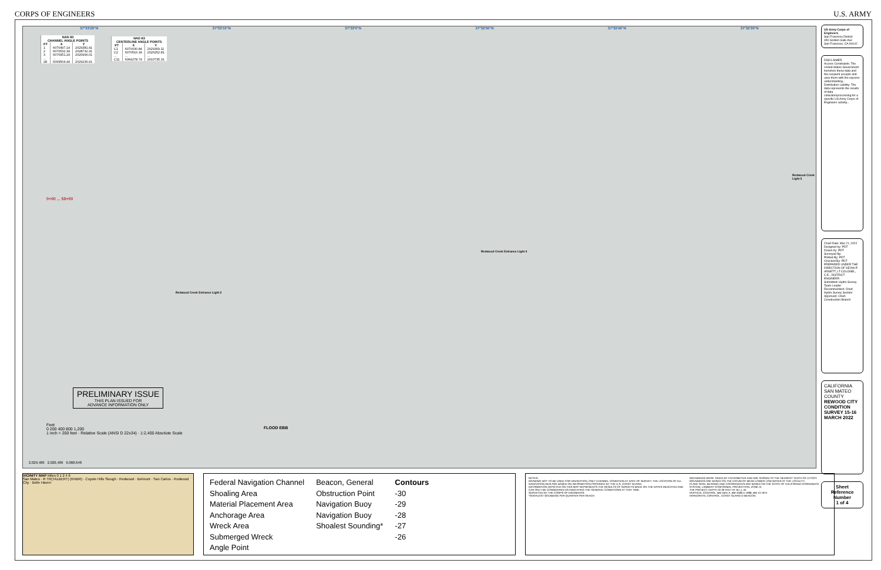CORPS OF ENGINEERS U.S. ARMY
37°33'20"N 37°33'10"N 37°33'0"N 37°32'50"N 37°32'40"N 37°32'30"N
| NAD 83 CHANNEL ANGLE POINTS | | |
| --- | --- | --- |
| PT | X | Y |
| 1 | 6070497.14 | 2029381.41 |
| 2 | 6070532.34 | 2028732.31 |
| 3 | 6070951.24 | 2020996.01 |
| ... | ... | ... |
| 28 | 6069564.44 | 2029236.91 |
| NAD 83 CENTERLINE ANGLE POINTS | | |
| --- | --- | --- |
| PT | X | Y |
| C1 | 6070030.84 | 2029309.11 |
| C2 | 6070516.34 | 2026252.81 |
| ... | ... | ... |
| C11 | 6064278.74 | 2010735.31 |
0+00 ... 58+00
Redwood Creek Entrance Light 4
Redwood Creek Entrance Light 2
Redwood Creek Light 5
PRELIMINARY ISSUE
THIS PLAN ISSUED FOR
ADVANCE INFORMATION ONLY
Feet
0 200 400 800 1,200
1 inch = 200 feet · Relative Scale (ANSI D 22x34) · 1:2,400 Absolute Scale
FLOOD EBB
2,029,489 2,026,489 6,068,648
US Army Corps of Engineers
San Francisco District
450 Golden Gate Ave
San Francisco, CA 94102
DISCLAIMER
Access Constraints: The United States Government furnishes these data and the recipient accepts and uses them with the express understanding... Distribution Liability: The data represents the results of data collection/processing for a specific US Army Corps of Engineers activity...
Chart Date: Mar 21, 2022
Designed by: PDT
Drawn by: PDT
Surveyed By:
Plotted By: PDT
Checked By: PDT
PREPARED UNDER THE DIRECTION OF KEVIN P. ARNETT, LT COLONEL, C.E., DISTRICT ENGINEER
Submitted: Hydro Survey Team Leader
Recommended: Chief, Hydro Survey Section
Approved: Chief, Construction Branch
CALIFORNIA
SAN MATEO COUNTY
REWOOD CITY CONDITION SURVEY 15-16 MARCH 2022
Sheet Reference Number
1 of 4
VICINITY MAP Miles 0 1 2 4 6
San Mateo · R TR(TALBERT) (KNBR) · Coyote Hills Slough · Redwood · Belmont · San Carlos · Redwood City · Belle Haven
Federal Navigation Channel
Shoaling Area
Material Placement Area
Anchorage Area
Wreck Area
Submerged Wreck
Angle Point
Beacon, General
Obstruction Point
Navigation Buoy
Navigation Buoy
Shoalest Sounding*
Contours
-30
-29
-28
-27
-26
NOTES:
DRAWING NOT TO BE USED FOR NAVIGATION, ONLY CHANNEL CONDITION AT DATE OF SURVEY. THE LOCATION OF ALL NAVIGATION AIDS ARE BASED ON INFORMATION PROVIDED BY THE U.S. COAST GUARD.
INFORMATION DEPICTED ON THIS MAP REPRESENTS THE RESULTS OF SURVEYS MADE ON THE DATES INDICATED AND CAN ONLY BE CONSIDERED AS INDICATING THE GENERAL CONDITIONS AT THAT TIME.
SURVEYED BY THE CORPS OF ENGINEERS.
*SHOALEST SOUNDING PER QUARTER PER REACH
SOUNDINGS WERE TAKEN BY FATHOMETER AND ARE SHOWN TO THE NEAREST TENTH OF A FOOT. SOUNDINGS ARE BASED ON THE DATUM OF MEAN LOWER LOW WATER AT THE LOCALITY.
PLANE GRID, BEARING AND COORDINATES ARE BASED ON THE STATE OF CALIFORNIA COORDINATE SYSTEM, LAMBERT CONFORMAL PROJECTION, ZONE III.
THE PROJECT DEPTH IS 30 FEET AT M.L.L.W.
VERTICAL CONTROL: BM 4501 A, BM 4508 U 1998, BM 13 1974
HORIZONTAL CONTROL: COAST GUARD D-BEACON.